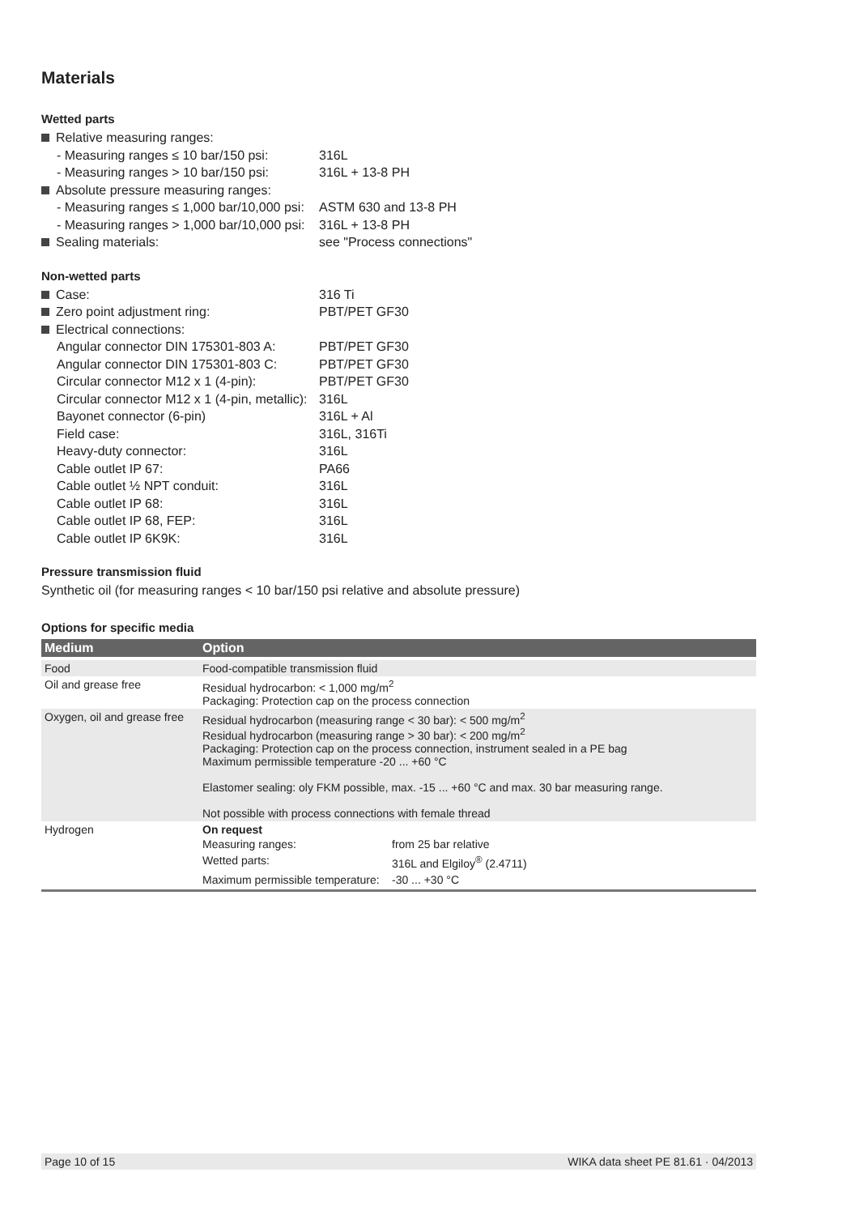Materials
Wetted parts
| Relative measuring ranges: | |
| - Measuring ranges ≤ 10 bar/150 psi: | 316L |
| - Measuring ranges > 10 bar/150 psi: | 316L + 13-8 PH |
| Absolute pressure measuring ranges: | |
| - Measuring ranges ≤ 1,000 bar/10,000 psi: | ASTM 630 and 13-8 PH |
| - Measuring ranges > 1,000 bar/10,000 psi: | 316L + 13-8 PH |
| Sealing materials: | see "Process connections" |
Non-wetted parts
| Case: | 316 Ti |
| Zero point adjustment ring: | PBT/PET GF30 |
| Electrical connections: | |
| Angular connector DIN 175301-803 A: | PBT/PET GF30 |
| Angular connector DIN 175301-803 C: | PBT/PET GF30 |
| Circular connector M12 x 1 (4-pin): | PBT/PET GF30 |
| Circular connector M12 x 1 (4-pin, metallic): | 316L |
| Bayonet connector (6-pin) | 316L + Al |
| Field case: | 316L, 316Ti |
| Heavy-duty connector: | 316L |
| Cable outlet IP 67: | PA66 |
| Cable outlet ½ NPT conduit: | 316L |
| Cable outlet IP 68: | 316L |
| Cable outlet IP 68, FEP: | 316L |
| Cable outlet IP 6K9K: | 316L |
Pressure transmission fluid
Synthetic oil (for measuring ranges < 10 bar/150 psi relative and absolute pressure)
Options for specific media
| Medium | Option |
| --- | --- |
| Food | Food-compatible transmission fluid |
| Oil and grease free | Residual hydrocarbon: < 1,000 mg/m<sup>2</sup> Packaging: Protection cap on the process connection |
| Oxygen, oil and grease free | Residual hydrocarbon (measuring range < 30 bar): < 500 mg/m<sup>2</sup> Residual hydrocarbon (measuring range > 30 bar): < 200 mg/m<sup>2</sup> Packaging: Protection cap on the process connection, instrument sealed in a PE bag Maximum permissible temperature -20 ... +60 °C Elastomer sealing: oly FKM possible, max. -15 ... +60 °C and max. 30 bar measuring range. Not possible with process connections with female thread |
| Hydrogen | On request / Measuring ranges: / from 25 bar relative / / Wetted parts: / 316L and Elgiloy<sup>®</sup> (2.4711) / / Maximum permissible temperature: / -30 ... +30 °C / |
Page 10 of 15 WIKA data sheet PE 81.61 · 04/2013